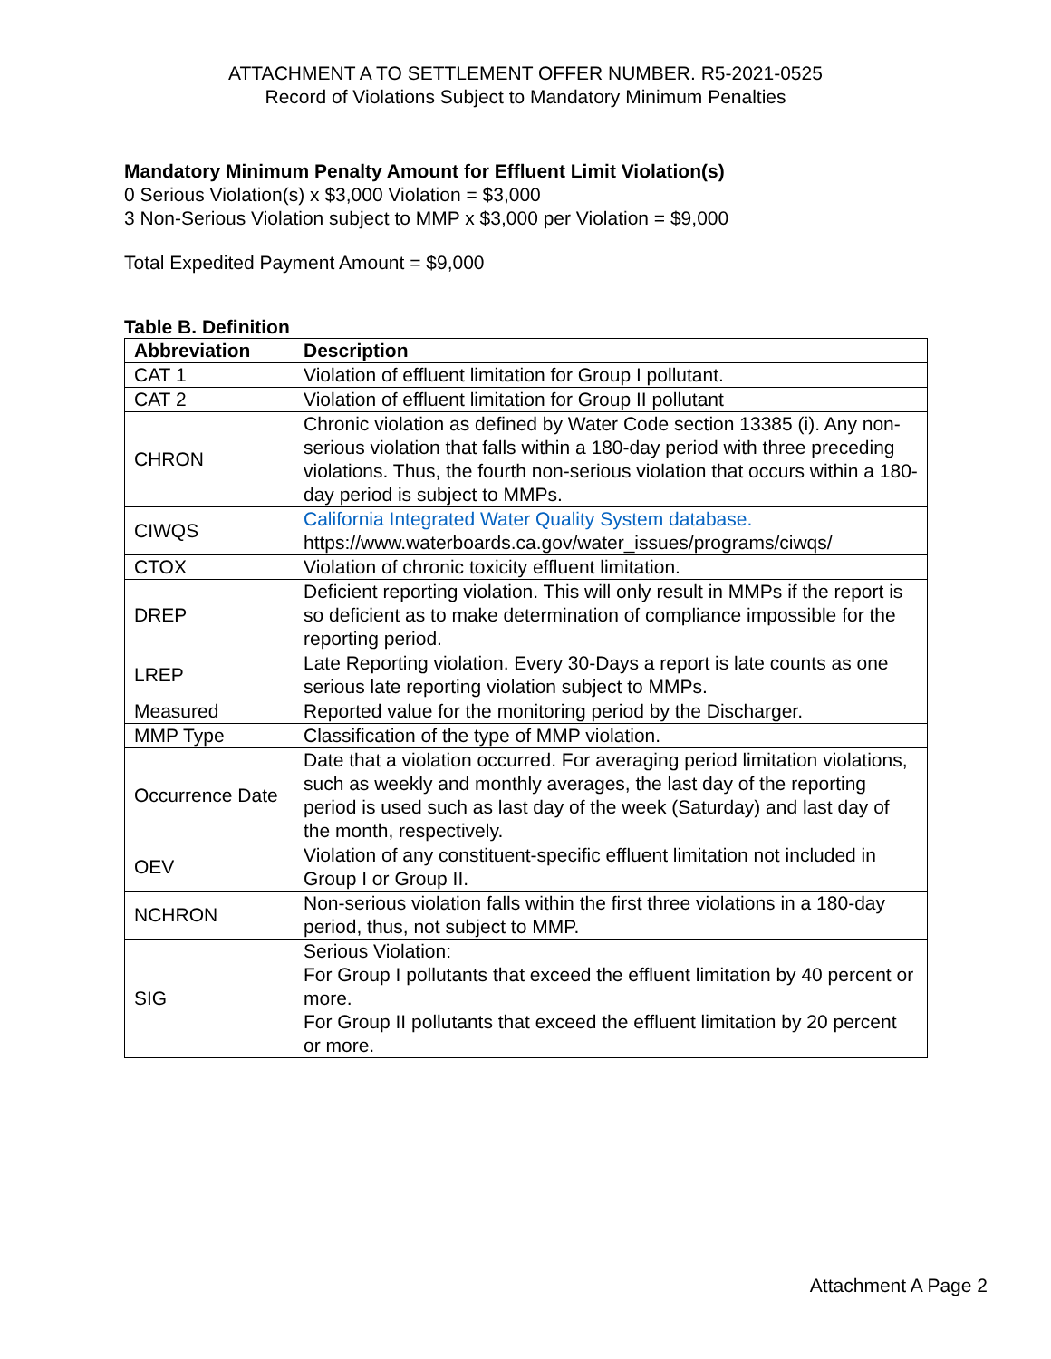ATTACHMENT A TO SETTLEMENT OFFER NUMBER. R5-2021-0525
Record of Violations Subject to Mandatory Minimum Penalties
Mandatory Minimum Penalty Amount for Effluent Limit Violation(s)
0 Serious Violation(s) x $3,000 Violation = $3,000
3 Non-Serious Violation subject to MMP x $3,000 per Violation = $9,000
Total Expedited Payment Amount = $9,000
Table B. Definition
| Abbreviation | Description |
| --- | --- |
| CAT 1 | Violation of effluent limitation for Group I pollutant. |
| CAT 2 | Violation of effluent limitation for Group II pollutant |
| CHRON | Chronic violation as defined by Water Code section 13385 (i). Any non-serious violation that falls within a 180-day period with three preceding violations. Thus, the fourth non-serious violation that occurs within a 180-day period is subject to MMPs. |
| CIWQS | California Integrated Water Quality System database. https://www.waterboards.ca.gov/water_issues/programs/ciwqs/ |
| CTOX | Violation of chronic toxicity effluent limitation. |
| DREP | Deficient reporting violation. This will only result in MMPs if the report is so deficient as to make determination of compliance impossible for the reporting period. |
| LREP | Late Reporting violation. Every 30-Days a report is late counts as one serious late reporting violation subject to MMPs. |
| Measured | Reported value for the monitoring period by the Discharger. |
| MMP Type | Classification of the type of MMP violation. |
| Occurrence Date | Date that a violation occurred. For averaging period limitation violations, such as weekly and monthly averages, the last day of the reporting period is used such as last day of the week (Saturday) and last day of the month, respectively. |
| OEV | Violation of any constituent-specific effluent limitation not included in Group I or Group II. |
| NCHRON | Non-serious violation falls within the first three violations in a 180-day period, thus, not subject to MMP. |
| SIG | Serious Violation: For Group I pollutants that exceed the effluent limitation by 40 percent or more. For Group II pollutants that exceed the effluent limitation by 20 percent or more. |
Attachment A Page 2